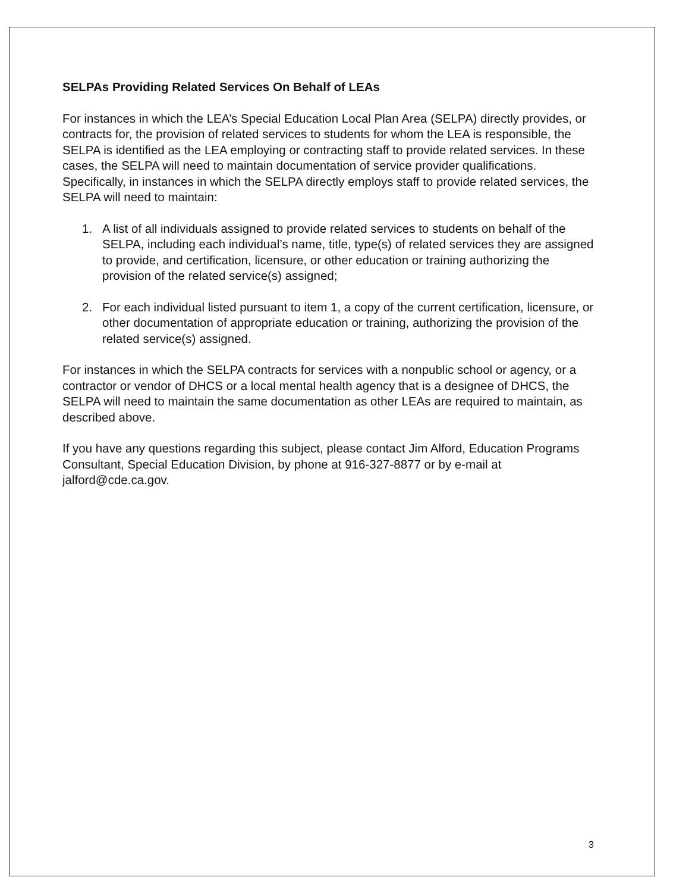SELPAs Providing Related Services On Behalf of LEAs
For instances in which the LEA’s Special Education Local Plan Area (SELPA) directly provides, or contracts for, the provision of related services to students for whom the LEA is responsible, the SELPA is identified as the LEA employing or contracting staff to provide related services. In these cases, the SELPA will need to maintain documentation of service provider qualifications. Specifically, in instances in which the SELPA directly employs staff to provide related services, the SELPA will need to maintain:
1. A list of all individuals assigned to provide related services to students on behalf of the SELPA, including each individual’s name, title, type(s) of related services they are assigned to provide, and certification, licensure, or other education or training authorizing the provision of the related service(s) assigned;
2. For each individual listed pursuant to item 1, a copy of the current certification, licensure, or other documentation of appropriate education or training, authorizing the provision of the related service(s) assigned.
For instances in which the SELPA contracts for services with a nonpublic school or agency, or a contractor or vendor of DHCS or a local mental health agency that is a designee of DHCS, the SELPA will need to maintain the same documentation as other LEAs are required to maintain, as described above.
If you have any questions regarding this subject, please contact Jim Alford, Education Programs Consultant, Special Education Division, by phone at 916-327-8877 or by e-mail at jalford@cde.ca.gov.
3